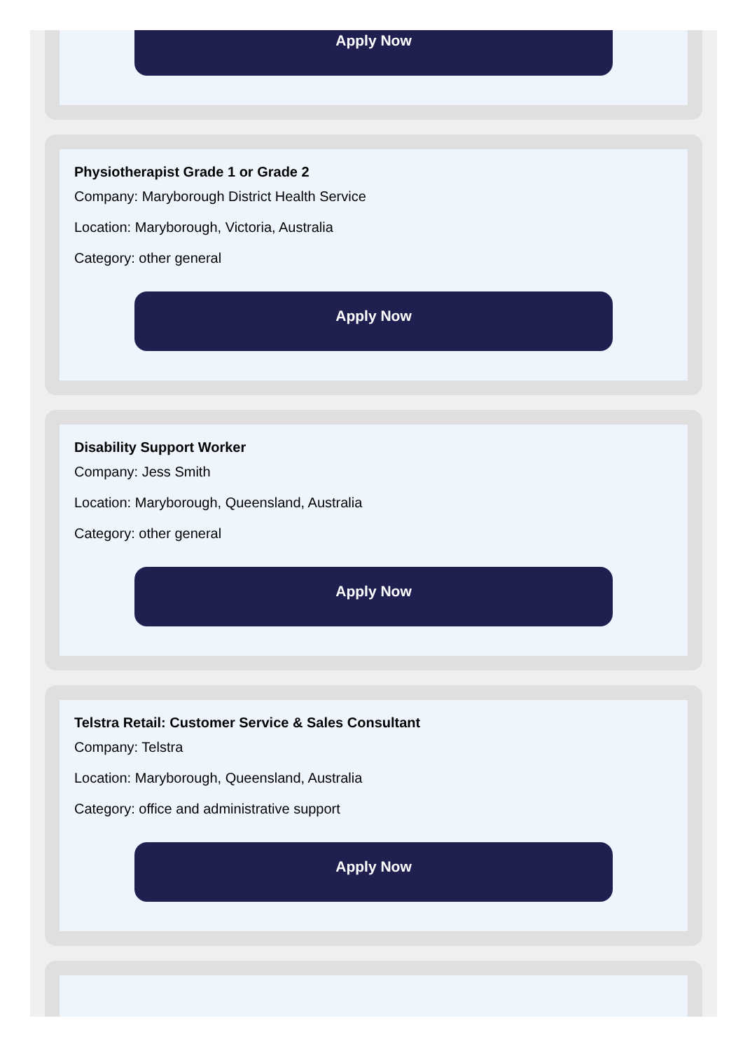Apply Now
Physiotherapist Grade 1 or Grade 2
Company: Maryborough District Health Service
Location: Maryborough, Victoria, Australia
Category: other general
Apply Now
Disability Support Worker
Company: Jess Smith
Location: Maryborough, Queensland, Australia
Category: other general
Apply Now
Telstra Retail: Customer Service & Sales Consultant
Company: Telstra
Location: Maryborough, Queensland, Australia
Category: office and administrative support
Apply Now